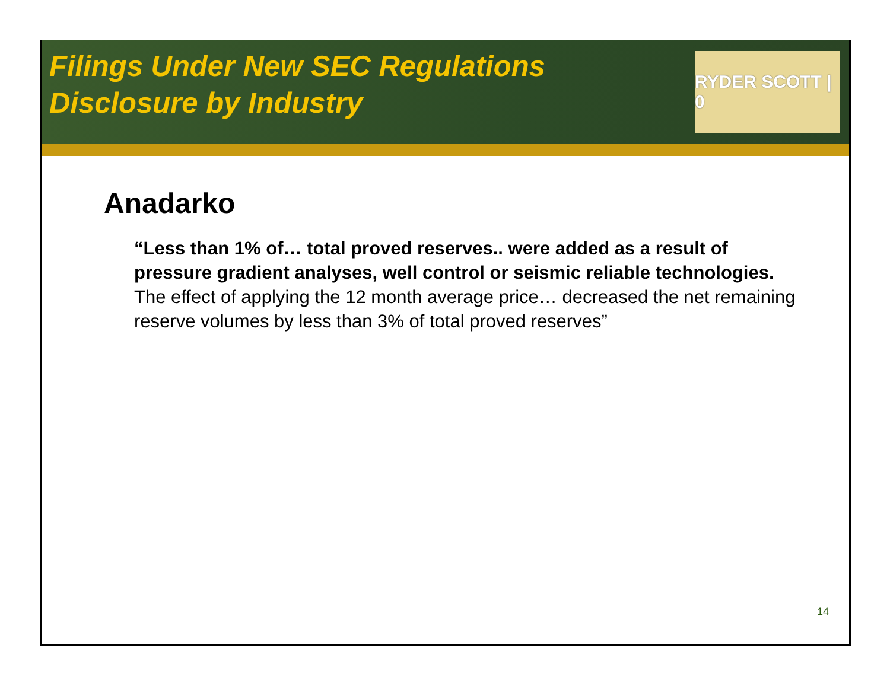Filings Under New SEC Regulations
Disclosure by Industry
RYDER SCOTT | 0
Anadarko
“Less than 1% of… total proved reserves.. were added as a result of pressure gradient analyses, well control or seismic reliable technologies. The effect of applying the 12 month average price… decreased the net remaining reserve volumes by less than 3% of total proved reserves”
14